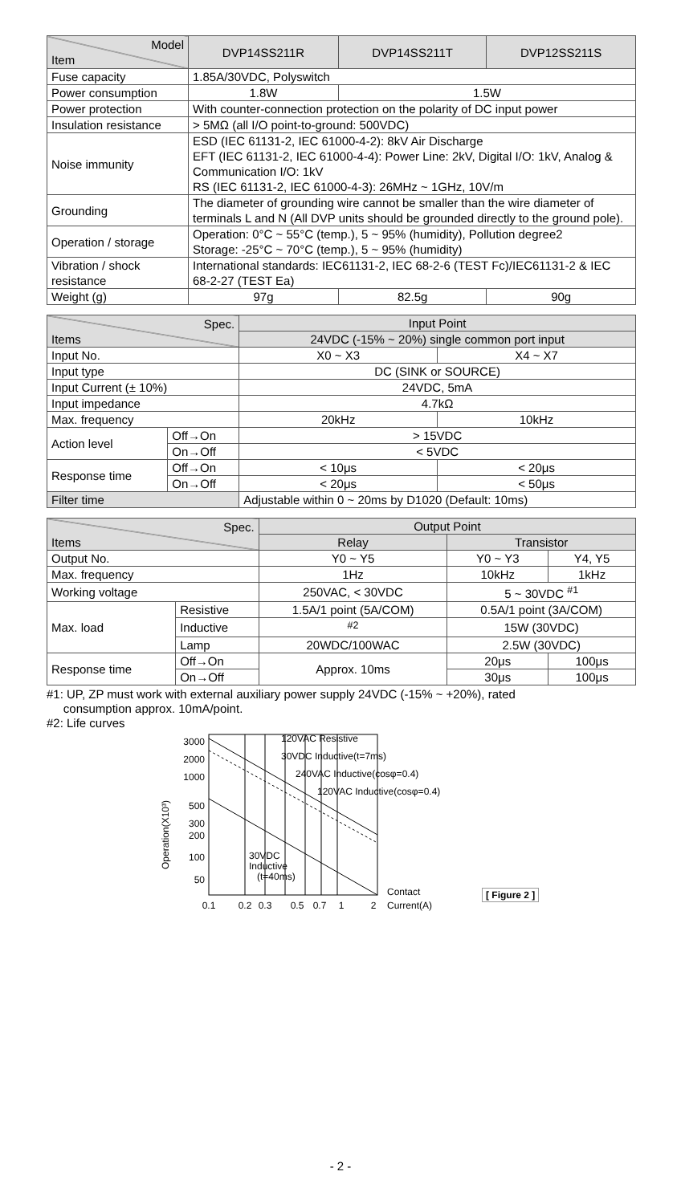| Model Item | DVP14SS211R | DVP14SS211T | DVP12SS211S |
| --- | --- | --- | --- |
| Fuse capacity | 1.85A/30VDC, Polyswitch | | |
| Power consumption | 1.8W | 1.5W | |
| Power protection | With counter-connection protection on the polarity of DC input power | | |
| Insulation resistance | > 5MΩ (all I/O point-to-ground: 500VDC) | | |
| Noise immunity | ESD (IEC 61131-2, IEC 61000-4-2): 8kV Air Discharge EFT (IEC 61131-2, IEC 61000-4-4): Power Line: 2kV, Digital I/O: 1kV, Analog & Communication I/O: 1kV RS (IEC 61131-2, IEC 61000-4-3): 26MHz ~ 1GHz, 10V/m | | |
| Grounding | The diameter of grounding wire cannot be smaller than the wire diameter of terminals L and N (All DVP units should be grounded directly to the ground pole). | | |
| Operation / storage | Operation: 0°C ~ 55°C (temp.), 5 ~ 95% (humidity), Pollution degree2 Storage: -25°C ~ 70°C (temp.), 5 ~ 95% (humidity) | | |
| Vibration / shock resistance | International standards: IEC61131-2, IEC 68-2-6 (TEST Fc)/IEC61131-2 & IEC 68-2-27 (TEST Ea) | | |
| Weight (g) | 97g | 82.5g | 90g |
| Spec. Items | | Input Point | |
| --- | --- | --- | --- |
| | | 24VDC (-15% ~ 20%) single common port input | |
| Input No. | | X0 ~ X3 | X4 ~ X7 |
| Input type | | DC (SINK or SOURCE) | |
| Input Current (± 10%) | | 24VDC, 5mA | |
| Input impedance | | 4.7kΩ | |
| Max. frequency | | 20kHz | 10kHz |
| Action level | Off→On | > 15VDC | |
| | On→Off | < 5VDC | |
| Response time | Off→On | < 10μs | < 20μs |
| | On→Off | < 20μs | < 50μs |
| Filter time | | Adjustable within 0 ~ 20ms by D1020 (Default: 10ms) | |
| Spec. Items | | Output Point | | |
| --- | --- | --- | --- | --- |
| | | Relay | Transistor | |
| Output No. | | Y0 ~ Y5 | Y0 ~ Y3 | Y4, Y5 |
| Max. frequency | | 1Hz | 10kHz | 1kHz |
| Working voltage | | 250VAC, < 30VDC | 5 ~ 30VDC <sup>#1</sup> | |
| Max. load | Resistive | 1.5A/1 point (5A/COM) | 0.5A/1 point (3A/COM) | |
| | Inductive | <sup>#2</sup> | 15W (30VDC) | |
| | Lamp | 20WDC/100WAC | 2.5W (30VDC) | |
| Response time | Off→On | Approx. 10ms | 20μs | 100μs |
| | On→Off | | 30μs | 100μs |
#1: UP, ZP must work with external auxiliary power supply 24VDC (-15% ~ +20%), rated
consumption approx. 10mA/point.
#2: Life curves
Operation(X10³)
3000
2000
1000
500
300
200
100
50
120VAC Resistive
30VDC Inductive(t=7ms)
240VAC Inductive(cosφ=0.4)
120VAC Inductive(cosφ=0.4)
30VDC
Inductive
(t=40ms)
0.1
0.2
0.3
0.5
0.7
1
2
Contact
Current(A)
[ Figure 2 ]
- 2 -